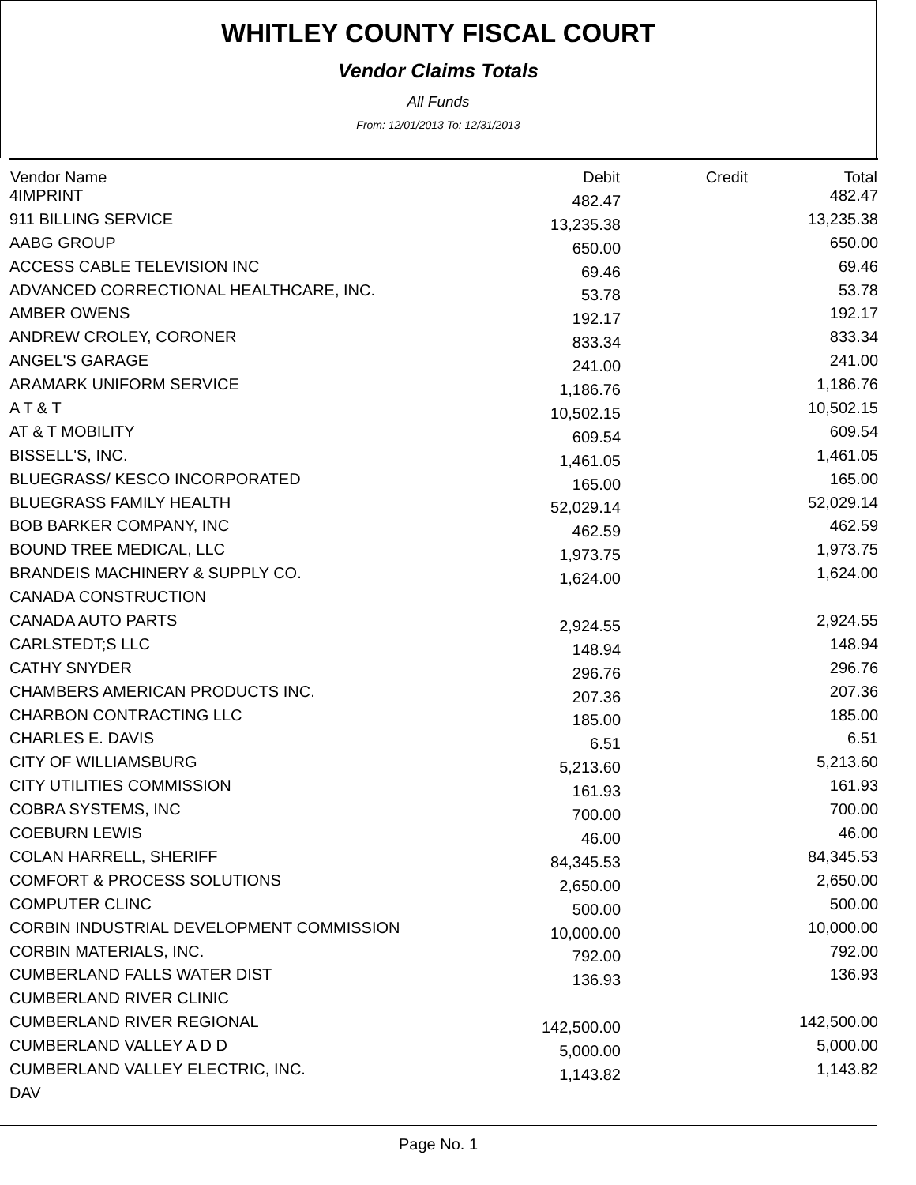WHITLEY COUNTY FISCAL COURT
Vendor Claims Totals
All Funds
From: 12/01/2013 To: 12/31/2013
| Vendor Name | Debit | Credit | Total |
| --- | --- | --- | --- |
| 4IMPRINT | 482.47 | | 482.47 |
| 911 BILLING SERVICE | 13,235.38 | | 13,235.38 |
| AABG GROUP | 650.00 | | 650.00 |
| ACCESS CABLE TELEVISION INC | 69.46 | | 69.46 |
| ADVANCED CORRECTIONAL HEALTHCARE, INC. | 53.78 | | 53.78 |
| AMBER OWENS | 192.17 | | 192.17 |
| ANDREW CROLEY, CORONER | 833.34 | | 833.34 |
| ANGEL'S GARAGE | 241.00 | | 241.00 |
| ARAMARK UNIFORM SERVICE | 1,186.76 | | 1,186.76 |
| A T & T | 10,502.15 | | 10,502.15 |
| AT & T MOBILITY | 609.54 | | 609.54 |
| BISSELL'S, INC. | 1,461.05 | | 1,461.05 |
| BLUEGRASS/ KESCO INCORPORATED | 165.00 | | 165.00 |
| BLUEGRASS FAMILY HEALTH | 52,029.14 | | 52,029.14 |
| BOB BARKER COMPANY, INC | 462.59 | | 462.59 |
| BOUND TREE MEDICAL, LLC | 1,973.75 | | 1,973.75 |
| BRANDEIS MACHINERY & SUPPLY CO. | 1,624.00 | | 1,624.00 |
| CANADA CONSTRUCTION | | | |
| CANADA AUTO PARTS | 2,924.55 | | 2,924.55 |
| CARLSTEDT;S LLC | 148.94 | | 148.94 |
| CATHY SNYDER | 296.76 | | 296.76 |
| CHAMBERS AMERICAN PRODUCTS INC. | 207.36 | | 207.36 |
| CHARBON CONTRACTING LLC | 185.00 | | 185.00 |
| CHARLES E. DAVIS | 6.51 | | 6.51 |
| CITY OF WILLIAMSBURG | 5,213.60 | | 5,213.60 |
| CITY UTILITIES COMMISSION | 161.93 | | 161.93 |
| COBRA SYSTEMS, INC | 700.00 | | 700.00 |
| COEBURN LEWIS | 46.00 | | 46.00 |
| COLAN HARRELL, SHERIFF | 84,345.53 | | 84,345.53 |
| COMFORT & PROCESS SOLUTIONS | 2,650.00 | | 2,650.00 |
| COMPUTER CLINC | 500.00 | | 500.00 |
| CORBIN INDUSTRIAL DEVELOPMENT COMMISSION | 10,000.00 | | 10,000.00 |
| CORBIN MATERIALS, INC. | 792.00 | | 792.00 |
| CUMBERLAND FALLS WATER DIST | 136.93 | | 136.93 |
| CUMBERLAND RIVER CLINIC | | | |
| CUMBERLAND RIVER REGIONAL | 142,500.00 | | 142,500.00 |
| CUMBERLAND VALLEY A D D | 5,000.00 | | 5,000.00 |
| CUMBERLAND VALLEY ELECTRIC, INC. | 1,143.82 | | 1,143.82 |
| DAV | | | |
Page No. 1